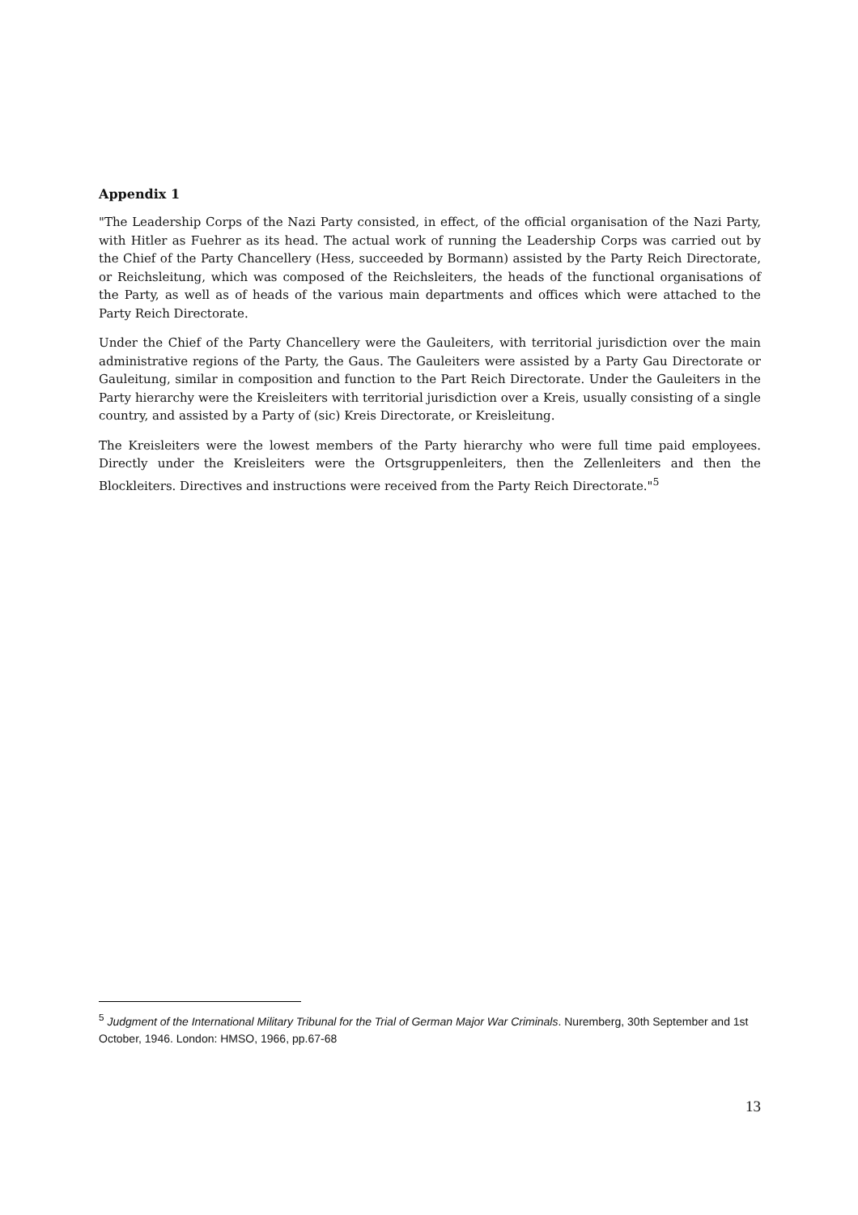Appendix 1
"The Leadership Corps of the Nazi Party consisted, in effect, of the official organisation of the Nazi Party, with Hitler as Fuehrer as its head. The actual work of running the Leadership Corps was carried out by the Chief of the Party Chancellery (Hess, succeeded by Bormann) assisted by the Party Reich Directorate, or Reichsleitung, which was composed of the Reichsleiters, the heads of the functional organisations of the Party, as well as of heads of the various main departments and offices which were attached to the Party Reich Directorate.
Under the Chief of the Party Chancellery were the Gauleiters, with territorial jurisdiction over the main administrative regions of the Party, the Gaus. The Gauleiters were assisted by a Party Gau Directorate or Gauleitung, similar in composition and function to the Part Reich Directorate. Under the Gauleiters in the Party hierarchy were the Kreisleiters with territorial jurisdiction over a Kreis, usually consisting of a single country, and assisted by a Party of (sic) Kreis Directorate, or Kreisleitung.
The Kreisleiters were the lowest members of the Party hierarchy who were full time paid employees. Directly under the Kreisleiters were the Ortsgruppenleiters, then the Zellenleiters and then the Blockleiters. Directives and instructions were received from the Party Reich Directorate."<sup>5</sup>
<sup>5</sup> Judgment of the International Military Tribunal for the Trial of German Major War Criminals. Nuremberg, 30th September and 1st October, 1946. London: HMSO, 1966, pp.67-68
13